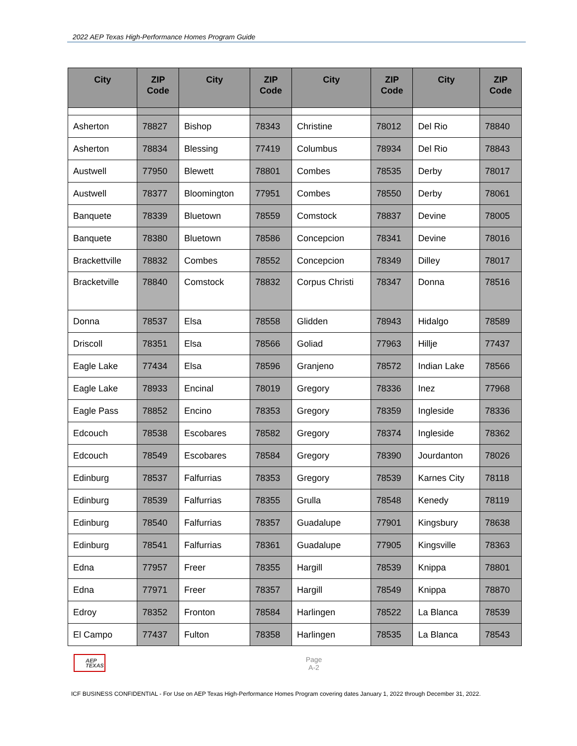2022 AEP Texas High-Performance Homes Program Guide
| City | ZIP Code | City | ZIP Code | City | ZIP Code | City | ZIP Code |
| --- | --- | --- | --- | --- | --- | --- | --- |
| Asherton | 78827 | Bishop | 78343 | Christine | 78012 | Del Rio | 78840 |
| Asherton | 78834 | Blessing | 77419 | Columbus | 78934 | Del Rio | 78843 |
| Austwell | 77950 | Blewett | 78801 | Combes | 78535 | Derby | 78017 |
| Austwell | 78377 | Bloomington | 77951 | Combes | 78550 | Derby | 78061 |
| Banquete | 78339 | Bluetown | 78559 | Comstock | 78837 | Devine | 78005 |
| Banquete | 78380 | Bluetown | 78586 | Concepcion | 78341 | Devine | 78016 |
| Brackettville | 78832 | Combes | 78552 | Concepcion | 78349 | Dilley | 78017 |
| Bracketville | 78840 | Comstock | 78832 | Corpus Christi | 78347 | Donna | 78516 |
| Donna | 78537 | Elsa | 78558 | Glidden | 78943 | Hidalgo | 78589 |
| Driscoll | 78351 | Elsa | 78566 | Goliad | 77963 | Hillje | 77437 |
| Eagle Lake | 77434 | Elsa | 78596 | Granjeno | 78572 | Indian Lake | 78566 |
| Eagle Lake | 78933 | Encinal | 78019 | Gregory | 78336 | Inez | 77968 |
| Eagle Pass | 78852 | Encino | 78353 | Gregory | 78359 | Ingleside | 78336 |
| Edcouch | 78538 | Escobares | 78582 | Gregory | 78374 | Ingleside | 78362 |
| Edcouch | 78549 | Escobares | 78584 | Gregory | 78390 | Jourdanton | 78026 |
| Edinburg | 78537 | Falfurrias | 78353 | Gregory | 78539 | Karnes City | 78118 |
| Edinburg | 78539 | Falfurrias | 78355 | Grulla | 78548 | Kenedy | 78119 |
| Edinburg | 78540 | Falfurrias | 78357 | Guadalupe | 77901 | Kingsbury | 78638 |
| Edinburg | 78541 | Falfurrias | 78361 | Guadalupe | 77905 | Kingsville | 78363 |
| Edna | 77957 | Freer | 78355 | Hargill | 78539 | Knippa | 78801 |
| Edna | 77971 | Freer | 78357 | Hargill | 78549 | Knippa | 78870 |
| Edroy | 78352 | Fronton | 78584 | Harlingen | 78522 | La Blanca | 78539 |
| El Campo | 77437 | Fulton | 78358 | Harlingen | 78535 | La Blanca | 78543 |
AEP
TEXAS
Page
A-2
ICF BUSINESS CONFIDENTIAL - For Use on AEP Texas High-Performance Homes Program covering dates January 1, 2022 through December 31, 2022.